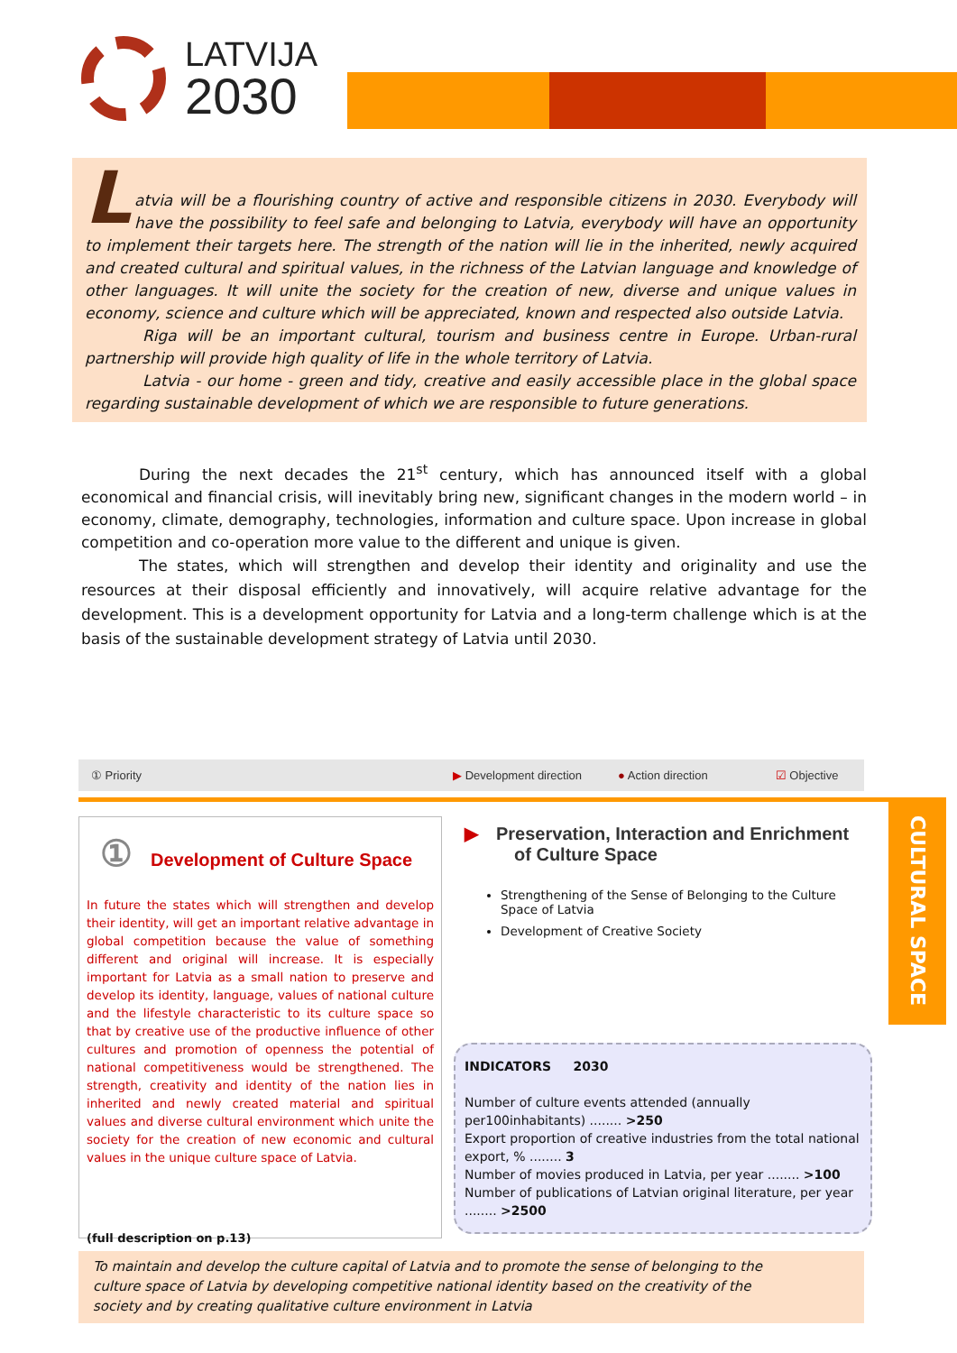LATVIJA
2030
L
atvia will be a flourishing country of active and responsible citizens in 2030. Everybody will have the possibility to feel safe and belonging to Latvia, everybody will have an opportunity to implement their targets here. The strength of the nation will lie in the inherited, newly acquired and created cultural and spiritual values, in the richness of the Latvian language and knowledge of other languages. It will unite the society for the creation of new, diverse and unique values in economy, science and culture which will be appreciated, known and respected also outside Latvia.
Riga will be an important cultural, tourism and business centre in Europe. Urban-rural partnership will provide high quality of life in the whole territory of Latvia.
Latvia - our home - green and tidy, creative and easily accessible place in the global space regarding sustainable development of which we are responsible to future generations.
During the next decades the 21<sup>st</sup> century, which has announced itself with a global economical and financial crisis, will inevitably bring new, significant changes in the modern world – in economy, climate, demography, technologies, information and culture space. Upon increase in global competition and co-operation more value to the different and unique is given.
The states, which will strengthen and develop their identity and originality and use the resources at their disposal efficiently and innovatively, will acquire relative advantage for the development. This is a development opportunity for Latvia and a long-term challenge which is at the basis of the sustainable development strategy of Latvia until 2030.
① Priority ▶ Development direction ● Action direction ☑ Objective
CULTURAL SPACE
① Development of Culture Space
In future the states which will strengthen and develop their identity, will get an important relative advantage in global competition because the value of something different and original will increase. It is especially important for Latvia as a small nation to preserve and develop its identity, language, values of national culture and the lifestyle characteristic to its culture space so that by creative use of the productive influence of other cultures and promotion of openness the potential of national competitiveness would be strengthened. The strength, creativity and identity of the nation lies in inherited and newly created material and spiritual values and diverse cultural environment which unite the society for the creation of new economic and cultural values in the unique culture space of Latvia.
(full description on p.13)
▶ Preservation, Interaction and Enrichment of Culture Space
Strengthening of the Sense of Belonging to the Culture Space of Latvia
Development of Creative Society
INDICATORS 2030
Number of culture events attended (annually per100inhabitants) ........ >250
Export proportion of creative industries from the total national export, % ........ 3
Number of movies produced in Latvia, per year ........ >100
Number of publications of Latvian original literature, per year ........ >2500
To maintain and develop the culture capital of Latvia and to promote the sense of belonging to the
culture space of Latvia by developing competitive national identity based on the creativity of the
society and by creating qualitative culture environment in Latvia